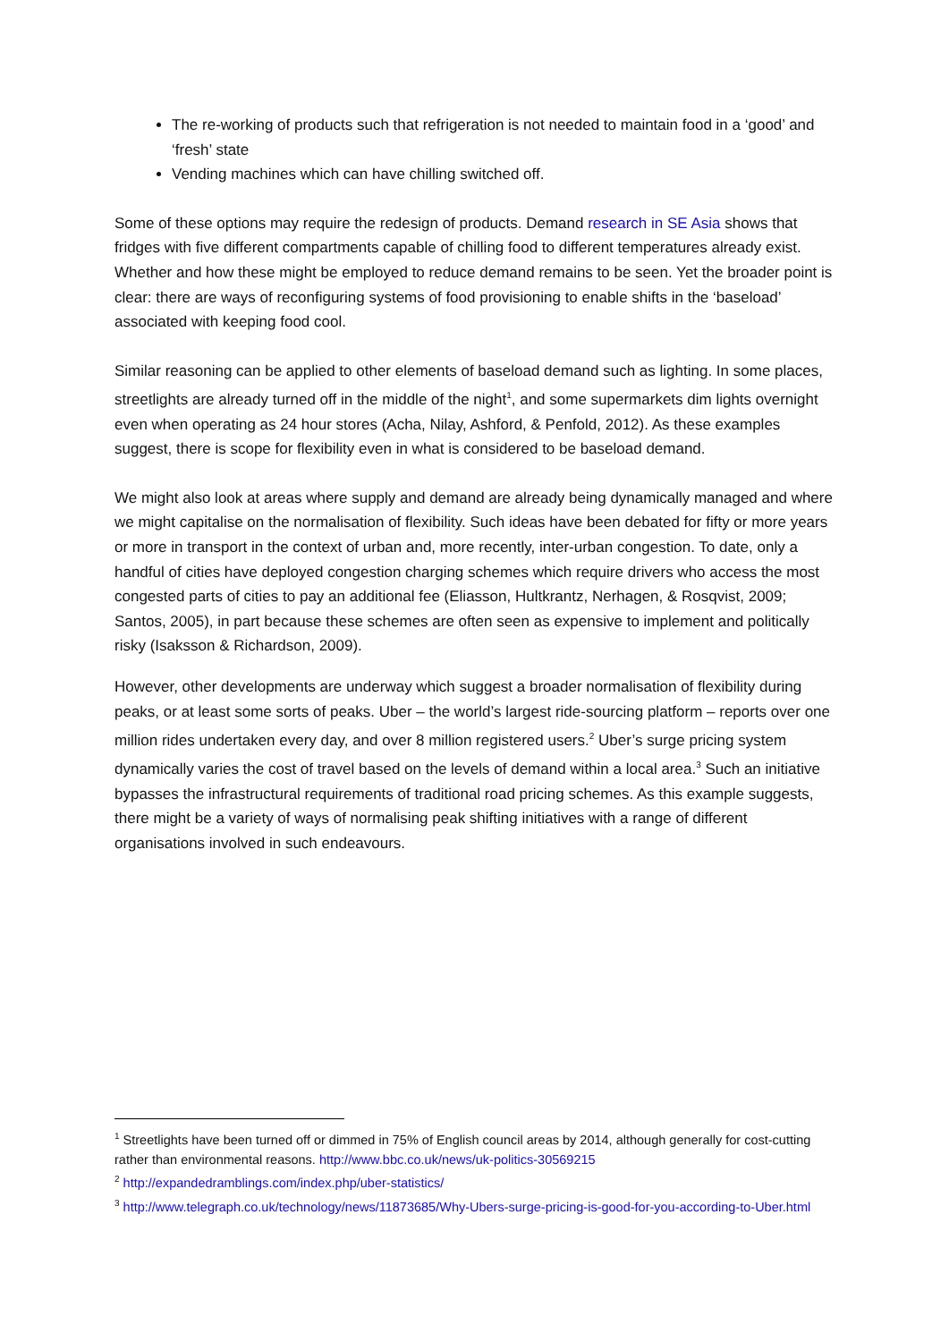The re-working of products such that refrigeration is not needed to maintain food in a ‘good’ and ‘fresh’ state
Vending machines which can have chilling switched off.
Some of these options may require the redesign of products. Demand research in SE Asia shows that fridges with five different compartments capable of chilling food to different temperatures already exist. Whether and how these might be employed to reduce demand remains to be seen. Yet the broader point is clear: there are ways of reconfiguring systems of food provisioning to enable shifts in the ‘baseload’ associated with keeping food cool.
Similar reasoning can be applied to other elements of baseload demand such as lighting. In some places, streetlights are already turned off in the middle of the night<sup>1</sup>, and some supermarkets dim lights overnight even when operating as 24 hour stores (Acha, Nilay, Ashford, & Penfold, 2012). As these examples suggest, there is scope for flexibility even in what is considered to be baseload demand.
We might also look at areas where supply and demand are already being dynamically managed and where we might capitalise on the normalisation of flexibility. Such ideas have been debated for fifty or more years or more in transport in the context of urban and, more recently, inter-urban congestion. To date, only a handful of cities have deployed congestion charging schemes which require drivers who access the most congested parts of cities to pay an additional fee (Eliasson, Hultkrantz, Nerhagen, & Rosqvist, 2009; Santos, 2005), in part because these schemes are often seen as expensive to implement and politically risky (Isaksson & Richardson, 2009).
However, other developments are underway which suggest a broader normalisation of flexibility during peaks, or at least some sorts of peaks. Uber – the world’s largest ride-sourcing platform – reports over one million rides undertaken every day, and over 8 million registered users.<sup>2</sup> Uber’s surge pricing system dynamically varies the cost of travel based on the levels of demand within a local area.<sup>3</sup> Such an initiative bypasses the infrastructural requirements of traditional road pricing schemes. As this example suggests, there might be a variety of ways of normalising peak shifting initiatives with a range of different organisations involved in such endeavours.
<sup>1</sup> Streetlights have been turned off or dimmed in 75% of English council areas by 2014, although generally for cost-cutting rather than environmental reasons. http://www.bbc.co.uk/news/uk-politics-30569215
<sup>2</sup> http://expandedramblings.com/index.php/uber-statistics/
<sup>3</sup> http://www.telegraph.co.uk/technology/news/11873685/Why-Ubers-surge-pricing-is-good-for-you-according-to-Uber.html